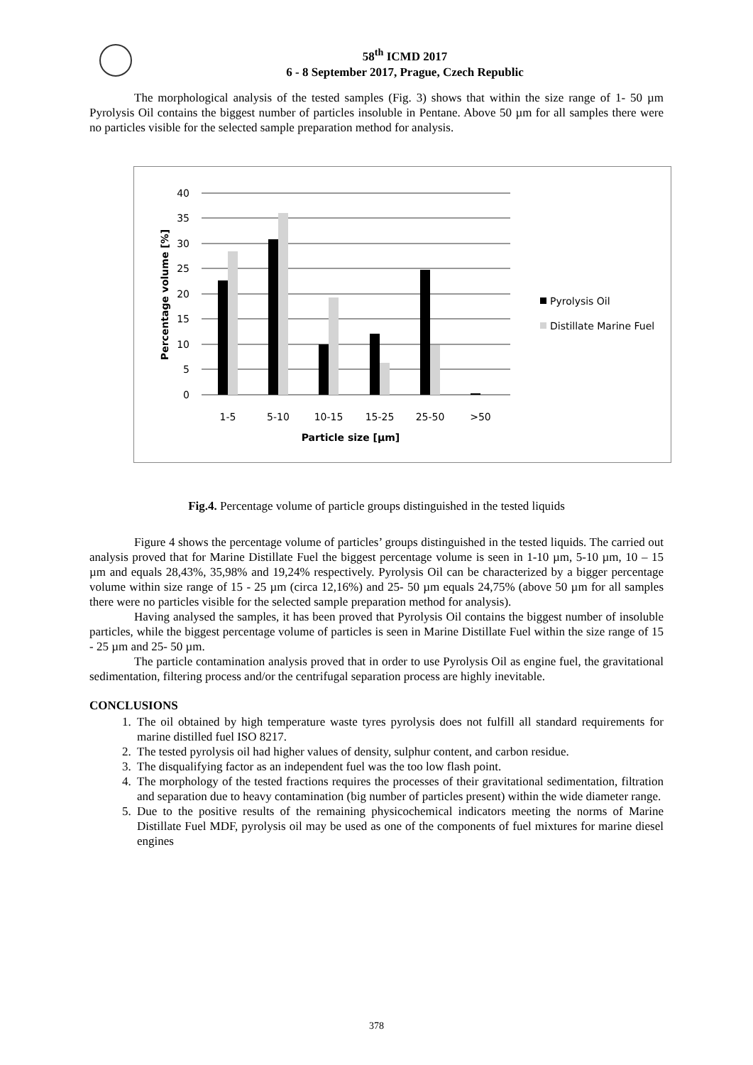58<sup>th</sup> ICMD 2017
6 - 8 September 2017, Prague, Czech Republic
The morphological analysis of the tested samples (Fig. 3) shows that within the size range of 1- 50 µm Pyrolysis Oil contains the biggest number of particles insoluble in Pentane. Above 50 µm for all samples there were no particles visible for the selected sample preparation method for analysis.
40
35
30
25
20
15
10
5
0
1-5
5-10
10-15
15-25
25-50
>50
Particle size [µm]
Percentage volume [%]
Pyrolysis Oil
Distillate Marine Fuel
Fig.4. Percentage volume of particle groups distinguished in the tested liquids
Figure 4 shows the percentage volume of particles’ groups distinguished in the tested liquids. The carried out analysis proved that for Marine Distillate Fuel the biggest percentage volume is seen in 1-10 µm, 5-10 µm, 10 – 15 µm and equals 28,43%, 35,98% and 19,24% respectively. Pyrolysis Oil can be characterized by a bigger percentage volume within size range of 15 - 25 µm (circa 12,16%) and 25- 50 µm equals 24,75% (above 50 µm for all samples there were no particles visible for the selected sample preparation method for analysis).
Having analysed the samples, it has been proved that Pyrolysis Oil contains the biggest number of insoluble particles, while the biggest percentage volume of particles is seen in Marine Distillate Fuel within the size range of 15 - 25 µm and 25- 50 µm.
The particle contamination analysis proved that in order to use Pyrolysis Oil as engine fuel, the gravitational sedimentation, filtering process and/or the centrifugal separation process are highly inevitable.
CONCLUSIONS
1. The oil obtained by high temperature waste tyres pyrolysis does not fulfill all standard requirements for marine distilled fuel ISO 8217.
2. The tested pyrolysis oil had higher values of density, sulphur content, and carbon residue.
3. The disqualifying factor as an independent fuel was the too low flash point.
4. The morphology of the tested fractions requires the processes of their gravitational sedimentation, filtration and separation due to heavy contamination (big number of particles present) within the wide diameter range.
5. Due to the positive results of the remaining physicochemical indicators meeting the norms of Marine Distillate Fuel MDF, pyrolysis oil may be used as one of the components of fuel mixtures for marine diesel engines
378